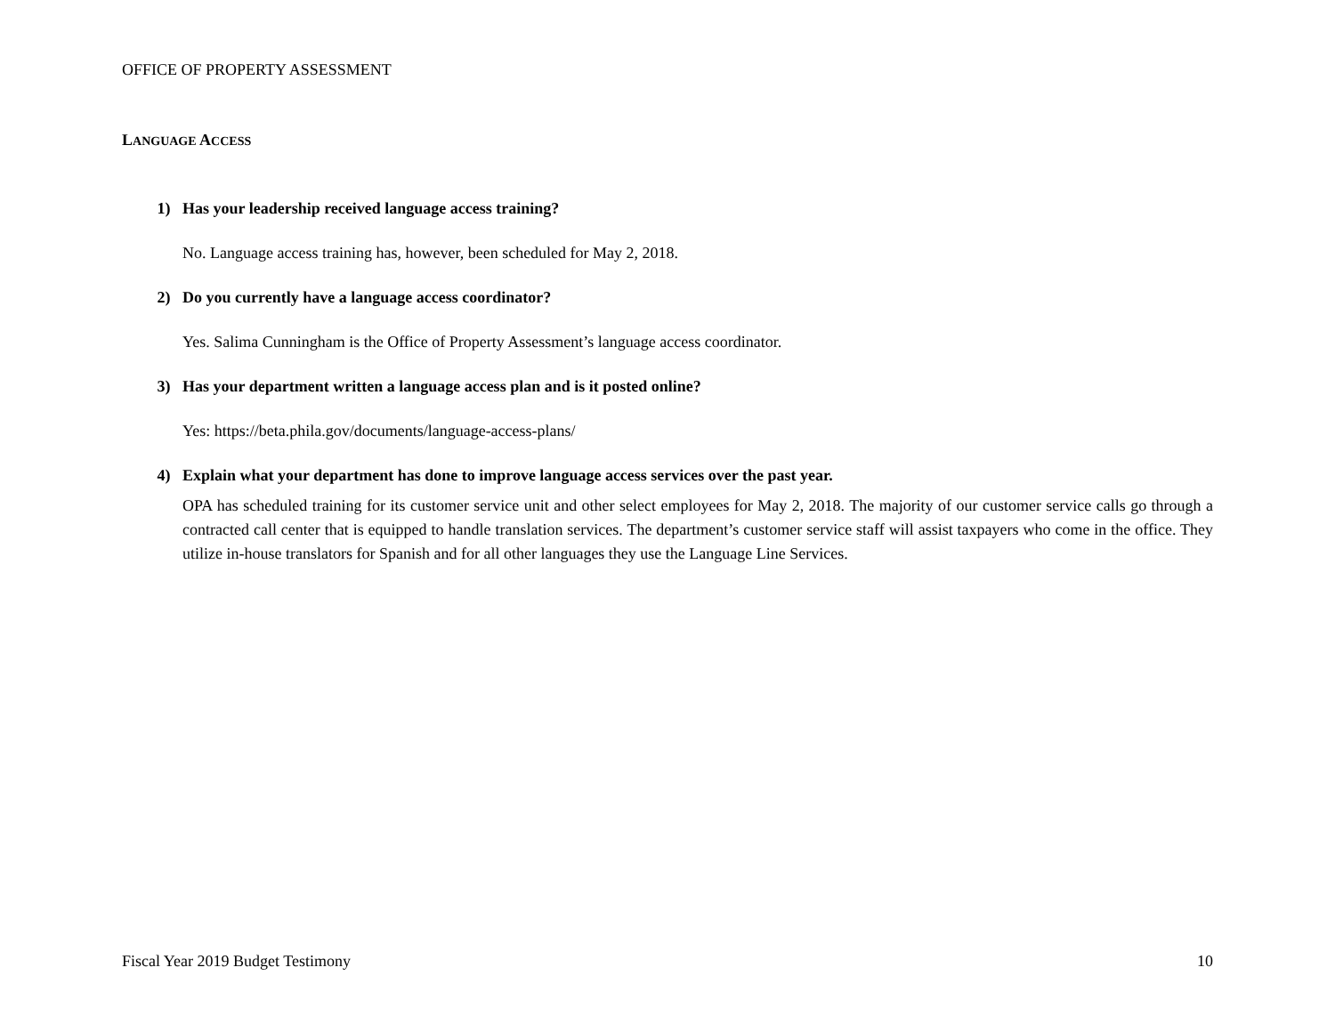OFFICE OF PROPERTY ASSESSMENT
LANGUAGE ACCESS
1) Has your leadership received language access training?
No. Language access training has, however, been scheduled for May 2, 2018.
2) Do you currently have a language access coordinator?
Yes. Salima Cunningham is the Office of Property Assessment’s language access coordinator.
3) Has your department written a language access plan and is it posted online?
Yes: https://beta.phila.gov/documents/language-access-plans/
4) Explain what your department has done to improve language access services over the past year.
OPA has scheduled training for its customer service unit and other select employees for May 2, 2018. The majority of our customer service calls go through a contracted call center that is equipped to handle translation services. The department’s customer service staff will assist taxpayers who come in the office. They utilize in-house translators for Spanish and for all other languages they use the Language Line Services.
Fiscal Year 2019 Budget Testimony 10